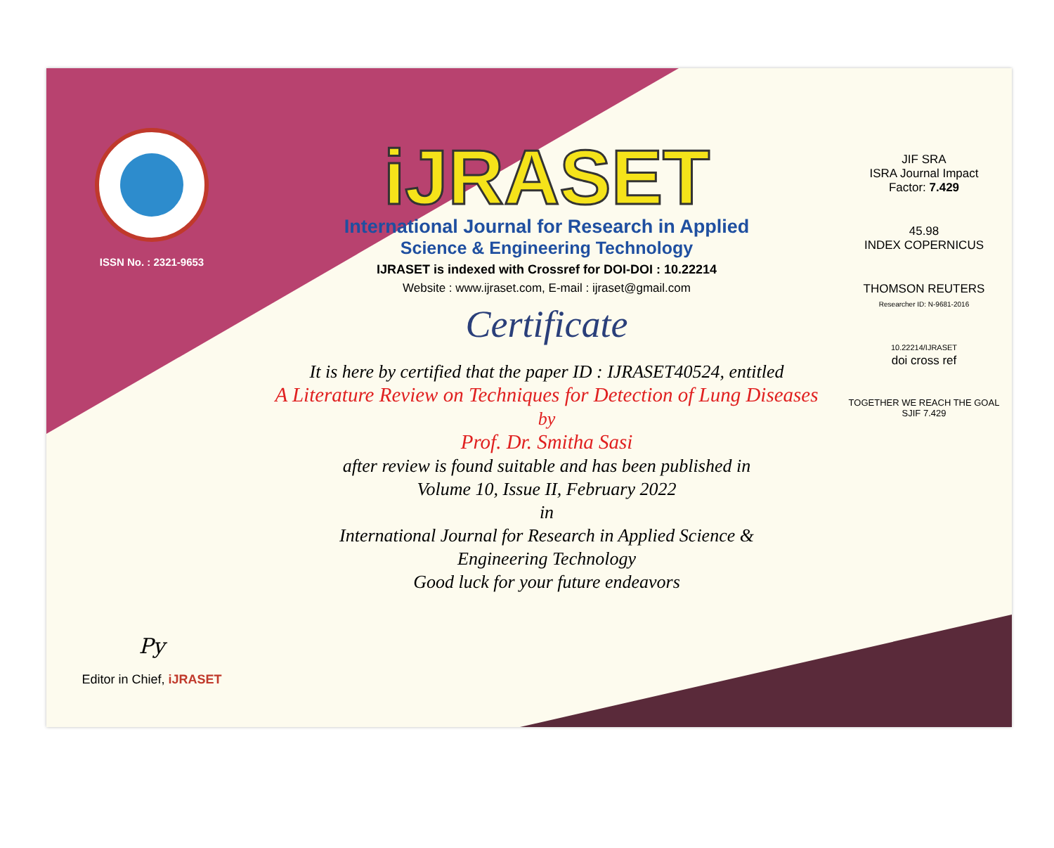ISSN No. : 2321-9653
Py
Editor in Chief, iJRASET
iJRASET
International Journal for Research in Applied
Science & Engineering Technology
IJRASET is indexed with Crossref for DOI-DOI : 10.22214
Website : www.ijraset.com, E-mail : ijraset@gmail.com
Certificate
It is here by certified that the paper ID : IJRASET40524, entitled
A Literature Review on Techniques for Detection of Lung Diseases
by
Prof. Dr. Smitha Sasi
after review is found suitable and has been published in
Volume 10, Issue II, February 2022
in
International Journal for Research in Applied Science &
Engineering Technology
Good luck for your future endeavors
JIF SRA
ISRA Journal Impact
Factor: 7.429
45.98
INDEX COPERNICUS
THOMSON REUTERS
Researcher ID: N-9681-2016
10.22214/IJRASET
doi cross ref
TOGETHER WE REACH THE GOAL
SJIF 7.429